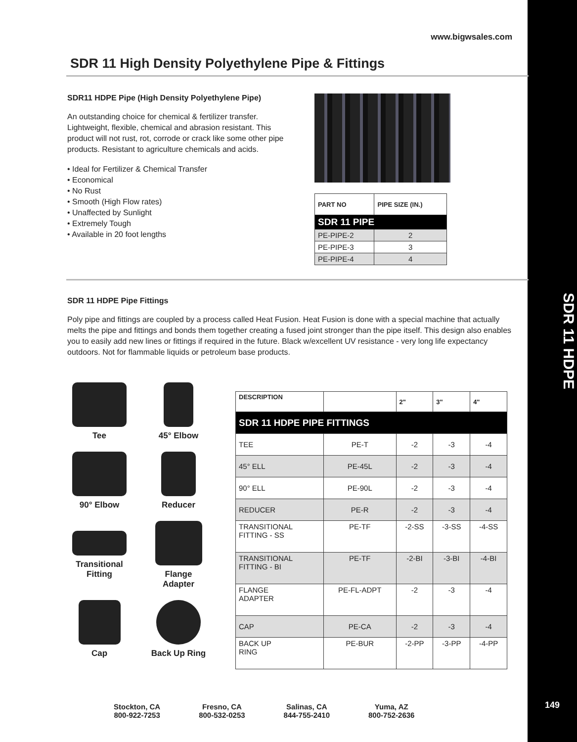SDR 11 HDPE
149
www.bigwsales.com
SDR 11 High Density Polyethylene Pipe & Fittings
SDR11 HDPE Pipe (High Density Polyethylene Pipe)
An outstanding choice for chemical & fertilizer transfer. Lightweight, flexible, chemical and abrasion resistant. This product will not rust, rot, corrode or crack like some other pipe products. Resistant to agriculture chemicals and acids.
• Ideal for Fertilizer & Chemical Transfer
• Economical
• No Rust
• Smooth (High Flow rates)
• Unaffected by Sunlight
• Extremely Tough
• Available in 20 foot lengths
| PART NO | PIPE SIZE (IN.) |
| --- | --- |
| SDR 11 PIPE | |
| PE-PIPE-2 | 2 |
| PE-PIPE-3 | 3 |
| PE-PIPE-4 | 4 |
SDR 11 HDPE Pipe Fittings
Poly pipe and fittings are coupled by a process called Heat Fusion. Heat Fusion is done with a special machine that actually melts the pipe and fittings and bonds them together creating a fused joint stronger than the pipe itself. This design also enables you to easily add new lines or fittings if required in the future. Black w/excellent UV resistance - very long life expectancy outdoors. Not for flammable liquids or petroleum base products.
Tee
45° Elbow
90° Elbow
Reducer
Transitional
Fitting
Flange
Adapter
Cap
Back Up Ring
| DESCRIPTION | | 2" | 3" | 4" |
| --- | --- | --- | --- | --- |
| SDR 11 HDPE PIPE FITTINGS | | | | |
| TEE | PE-T | -2 | -3 | -4 |
| 45° ELL | PE-45L | -2 | -3 | -4 |
| 90° ELL | PE-90L | -2 | -3 | -4 |
| REDUCER | PE-R | -2 | -3 | -4 |
| TRANSITIONAL FITTING - SS | PE-TF | -2-SS | -3-SS | -4-SS |
| TRANSITIONAL FITTING - BI | PE-TF | -2-BI | -3-BI | -4-BI |
| FLANGE ADAPTER | PE-FL-ADPT | -2 | -3 | -4 |
| CAP | PE-CA | -2 | -3 | -4 |
| BACK UP RING | PE-BUR | -2-PP | -3-PP | -4-PP |
Stockton, CA
800-922-7253
Fresno, CA
800-532-0253
Salinas, CA
844-755-2410
Yuma, AZ
800-752-2636